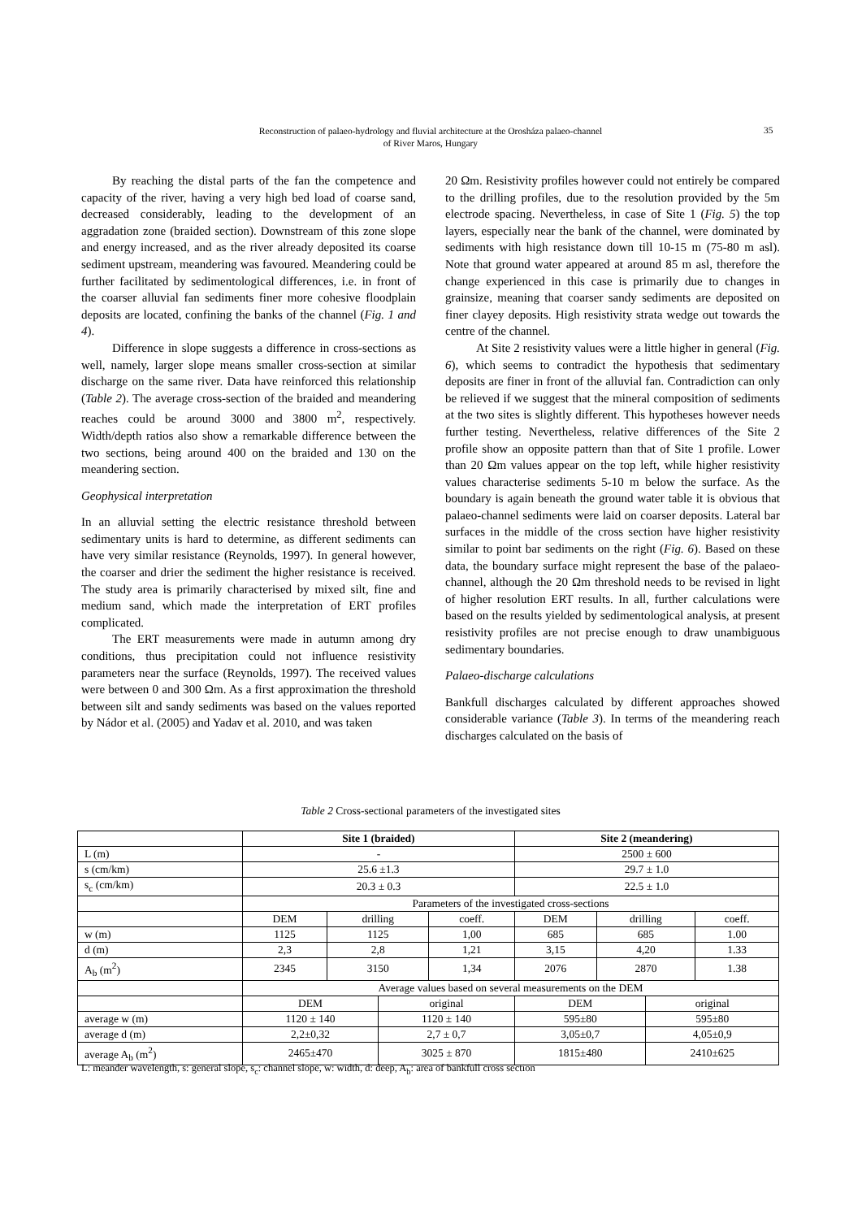Reconstruction of palaeo-hydrology and fluvial architecture at the Orosháza palaeo-channel
of River Maros, Hungary
35
By reaching the distal parts of the fan the competence and capacity of the river, having a very high bed load of coarse sand, decreased considerably, leading to the development of an aggradation zone (braided section). Downstream of this zone slope and energy increased, and as the river already deposited its coarse sediment upstream, meandering was favoured. Meandering could be further facilitated by sedimentological differences, i.e. in front of the coarser alluvial fan sediments finer more cohesive floodplain deposits are located, confining the banks of the channel (Fig. 1 and 4).
Difference in slope suggests a difference in cross-sections as well, namely, larger slope means smaller cross-section at similar discharge on the same river. Data have reinforced this relationship (Table 2). The average cross-section of the braided and meandering reaches could be around 3000 and 3800 m<sup>2</sup>, respectively. Width/depth ratios also show a remarkable difference between the two sections, being around 400 on the braided and 130 on the meandering section.
Geophysical interpretation
In an alluvial setting the electric resistance threshold between sedimentary units is hard to determine, as different sediments can have very similar resistance (Reynolds, 1997). In general however, the coarser and drier the sediment the higher resistance is received. The study area is primarily characterised by mixed silt, fine and medium sand, which made the interpretation of ERT profiles complicated.
The ERT measurements were made in autumn among dry conditions, thus precipitation could not influence resistivity parameters near the surface (Reynolds, 1997). The received values were between 0 and 300 Ωm. As a first approximation the threshold between silt and sandy sediments was based on the values reported by Nádor et al. (2005) and Yadav et al. 2010, and was taken
20 Ωm. Resistivity profiles however could not entirely be compared to the drilling profiles, due to the resolution provided by the 5m electrode spacing. Nevertheless, in case of Site 1 (Fig. 5) the top layers, especially near the bank of the channel, were dominated by sediments with high resistance down till 10-15 m (75-80 m asl). Note that ground water appeared at around 85 m asl, therefore the change experienced in this case is primarily due to changes in grainsize, meaning that coarser sandy sediments are deposited on finer clayey deposits. High resistivity strata wedge out towards the centre of the channel.
At Site 2 resistivity values were a little higher in general (Fig. 6), which seems to contradict the hypothesis that sedimentary deposits are finer in front of the alluvial fan. Contradiction can only be relieved if we suggest that the mineral composition of sediments at the two sites is slightly different. This hypotheses however needs further testing. Nevertheless, relative differences of the Site 2 profile show an opposite pattern than that of Site 1 profile. Lower than 20 Ωm values appear on the top left, while higher resistivity values characterise sediments 5-10 m below the surface. As the boundary is again beneath the ground water table it is obvious that palaeo-channel sediments were laid on coarser deposits. Lateral bar surfaces in the middle of the cross section have higher resistivity similar to point bar sediments on the right (Fig. 6). Based on these data, the boundary surface might represent the base of the palaeo-channel, although the 20 Ωm threshold needs to be revised in light of higher resolution ERT results. In all, further calculations were based on the results yielded by sedimentological analysis, at present resistivity profiles are not precise enough to draw unambiguous sedimentary boundaries.
Palaeo-discharge calculations
Bankfull discharges calculated by different approaches showed considerable variance (Table 3). In terms of the meandering reach discharges calculated on the basis of
Table 2 Cross-sectional parameters of the investigated sites
| | Site 1 (braided) | | | | Site 2 (meandering) | | | |
| L (m) | - | | | | 2500 ± 600 | | | |
| s (cm/km) | 25.6 ±1.3 | | | | 29.7 ± 1.0 | | | |
| s<sub>c</sub> (cm/km) | 20.3 ± 0.3 | | | | 22.5 ± 1.0 | | | |
| | Parameters of the investigated cross-sections | | | | | | | |
| | DEM | drilling | | coeff. | DEM | drilling | | coeff. |
| w (m) | 1125 | 1125 | | 1,00 | 685 | 685 | | 1.00 |
| d (m) | 2,3 | 2,8 | | 1,21 | 3,15 | 4,20 | | 1.33 |
| A<sub>b</sub> (m<sup>2</sup>) | 2345 | 3150 | | 1,34 | 2076 | 2870 | | 1.38 |
| | Average values based on several measurements on the DEM | | | | | | | |
| | DEM | | original | | DEM | | original | |
| average w (m) | 1120 ± 140 | | 1120 ± 140 | | 595±80 | | 595±80 | |
| average d (m) | 2,2±0,32 | | 2,7 ± 0,7 | | 3,05±0,7 | | 4,05±0,9 | |
| average A<sub>b</sub> (m<sup>2</sup>) | 2465±470 | | 3025 ± 870 | | 1815±480 | | 2410±625 | |
L: meander wavelength, s: general slope, s<sub>c</sub>: channel slope, w: width, d: deep, A<sub>b</sub>: area of bankfull cross section